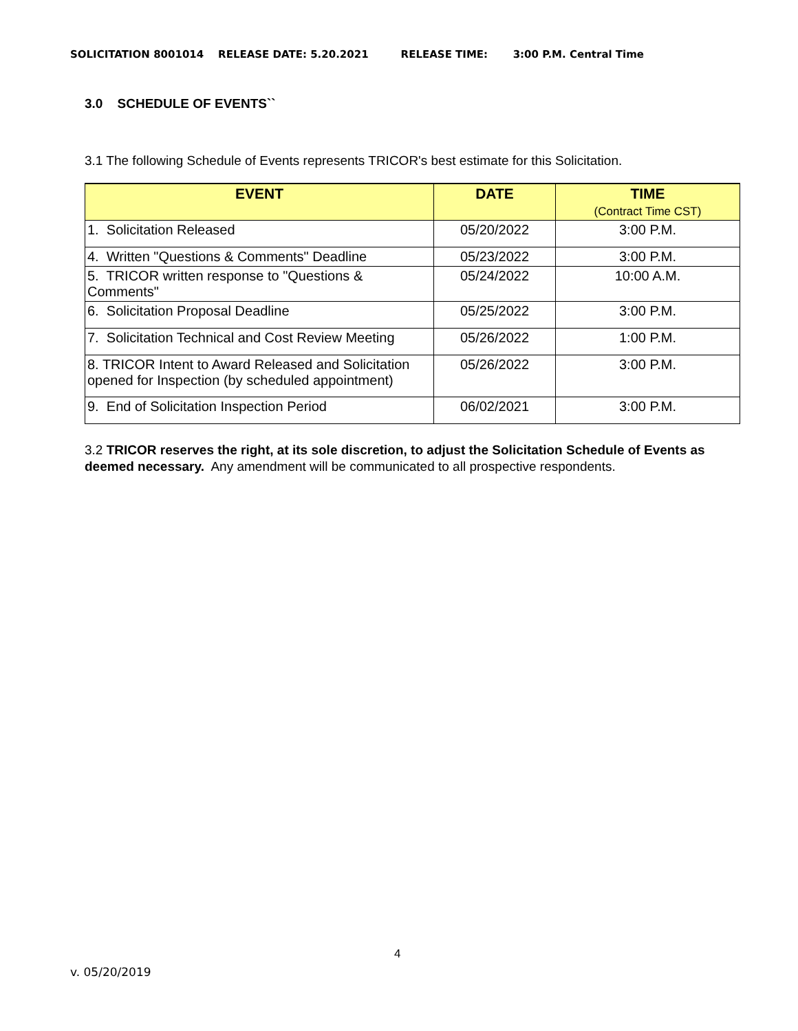SOLICITATION 8001014 RELEASE DATE: 5.20.2021 RELEASE TIME: 3:00 P.M. Central Time
3.0 SCHEDULE OF EVENTS``
3.1 The following Schedule of Events represents TRICOR's best estimate for this Solicitation.
| EVENT | DATE | TIME (Contract Time CST) |
| --- | --- | --- |
| 1. Solicitation Released | 05/20/2022 | 3:00 P.M. |
| 4. Written "Questions & Comments" Deadline | 05/23/2022 | 3:00 P.M. |
| 5. TRICOR written response to "Questions & Comments" | 05/24/2022 | 10:00 A.M. |
| 6. Solicitation Proposal Deadline | 05/25/2022 | 3:00 P.M. |
| 7. Solicitation Technical and Cost Review Meeting | 05/26/2022 | 1:00 P.M. |
| 8. TRICOR Intent to Award Released and Solicitation opened for Inspection (by scheduled appointment) | 05/26/2022 | 3:00 P.M. |
| 9. End of Solicitation Inspection Period | 06/02/2021 | 3:00 P.M. |
3.2 TRICOR reserves the right, at its sole discretion, to adjust the Solicitation Schedule of Events as deemed necessary. Any amendment will be communicated to all prospective respondents.
4
v. 05/20/2019